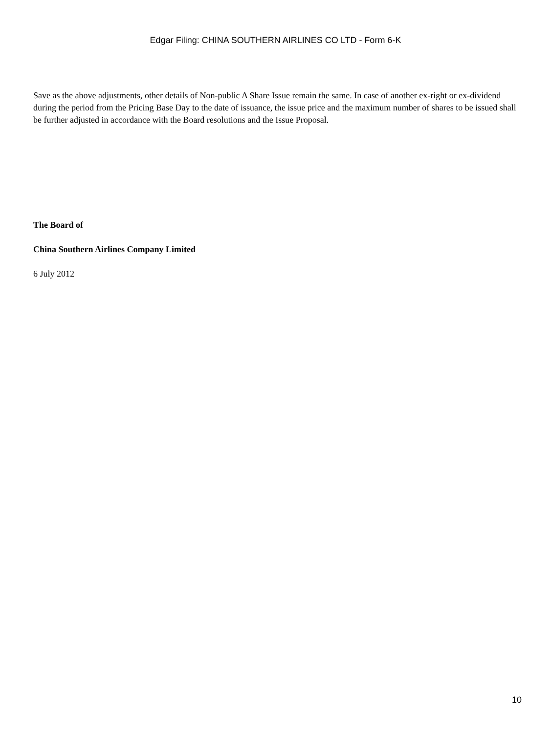Edgar Filing: CHINA SOUTHERN AIRLINES CO LTD - Form 6-K
Save as the above adjustments, other details of Non-public A Share Issue remain the same. In case of another ex-right or ex-dividend during the period from the Pricing Base Day to the date of issuance, the issue price and the maximum number of shares to be issued shall be further adjusted in accordance with the Board resolutions and the Issue Proposal.
The Board of
China Southern Airlines Company Limited
6 July 2012
10